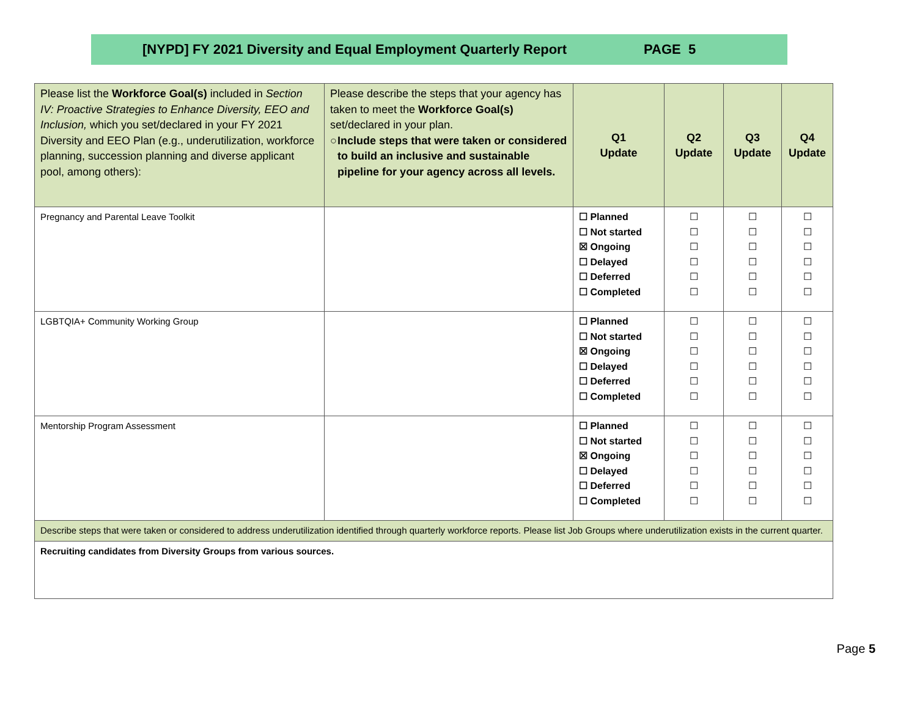[NYPD] FY 2021 Diversity and Equal Employment Quarterly Report PAGE 5
| Please list the Workforce Goal(s) included in Section IV: Proactive Strategies to Enhance Diversity, EEO and Inclusion, which you set/declared in your FY 2021 Diversity and EEO Plan (e.g., underutilization, workforce planning, succession planning and diverse applicant pool, among others): | Please describe the steps that your agency has taken to meet the Workforce Goal(s) set/declared in your plan. ○ Include steps that were taken or considered to build an inclusive and sustainable pipeline for your agency across all levels. | Q1 Update | Q2 Update | Q3 Update | Q4 Update |
| Pregnancy and Parental Leave Toolkit | | ☐ Planned ☐ Not started ☒ Ongoing ☐ Delayed ☐ Deferred ☐ Completed | ☐ ☐ ☐ ☐ ☐ ☐ | ☐ ☐ ☐ ☐ ☐ ☐ | ☐ ☐ ☐ ☐ ☐ ☐ |
| LGBTQIA+ Community Working Group | | ☐ Planned ☐ Not started ☒ Ongoing ☐ Delayed ☐ Deferred ☐ Completed | ☐ ☐ ☐ ☐ ☐ ☐ | ☐ ☐ ☐ ☐ ☐ ☐ | ☐ ☐ ☐ ☐ ☐ ☐ |
| Mentorship Program Assessment | | ☐ Planned ☐ Not started ☒ Ongoing ☐ Delayed ☐ Deferred ☐ Completed | ☐ ☐ ☐ ☐ ☐ ☐ | ☐ ☐ ☐ ☐ ☐ ☐ | ☐ ☐ ☐ ☐ ☐ ☐ |
| Describe steps that were taken or considered to address underutilization identified through quarterly workforce reports. Please list Job Groups where underutilization exists in the current quarter. | | | | | |
| Recruiting candidates from Diversity Groups from various sources. | | | | | |
Page 5